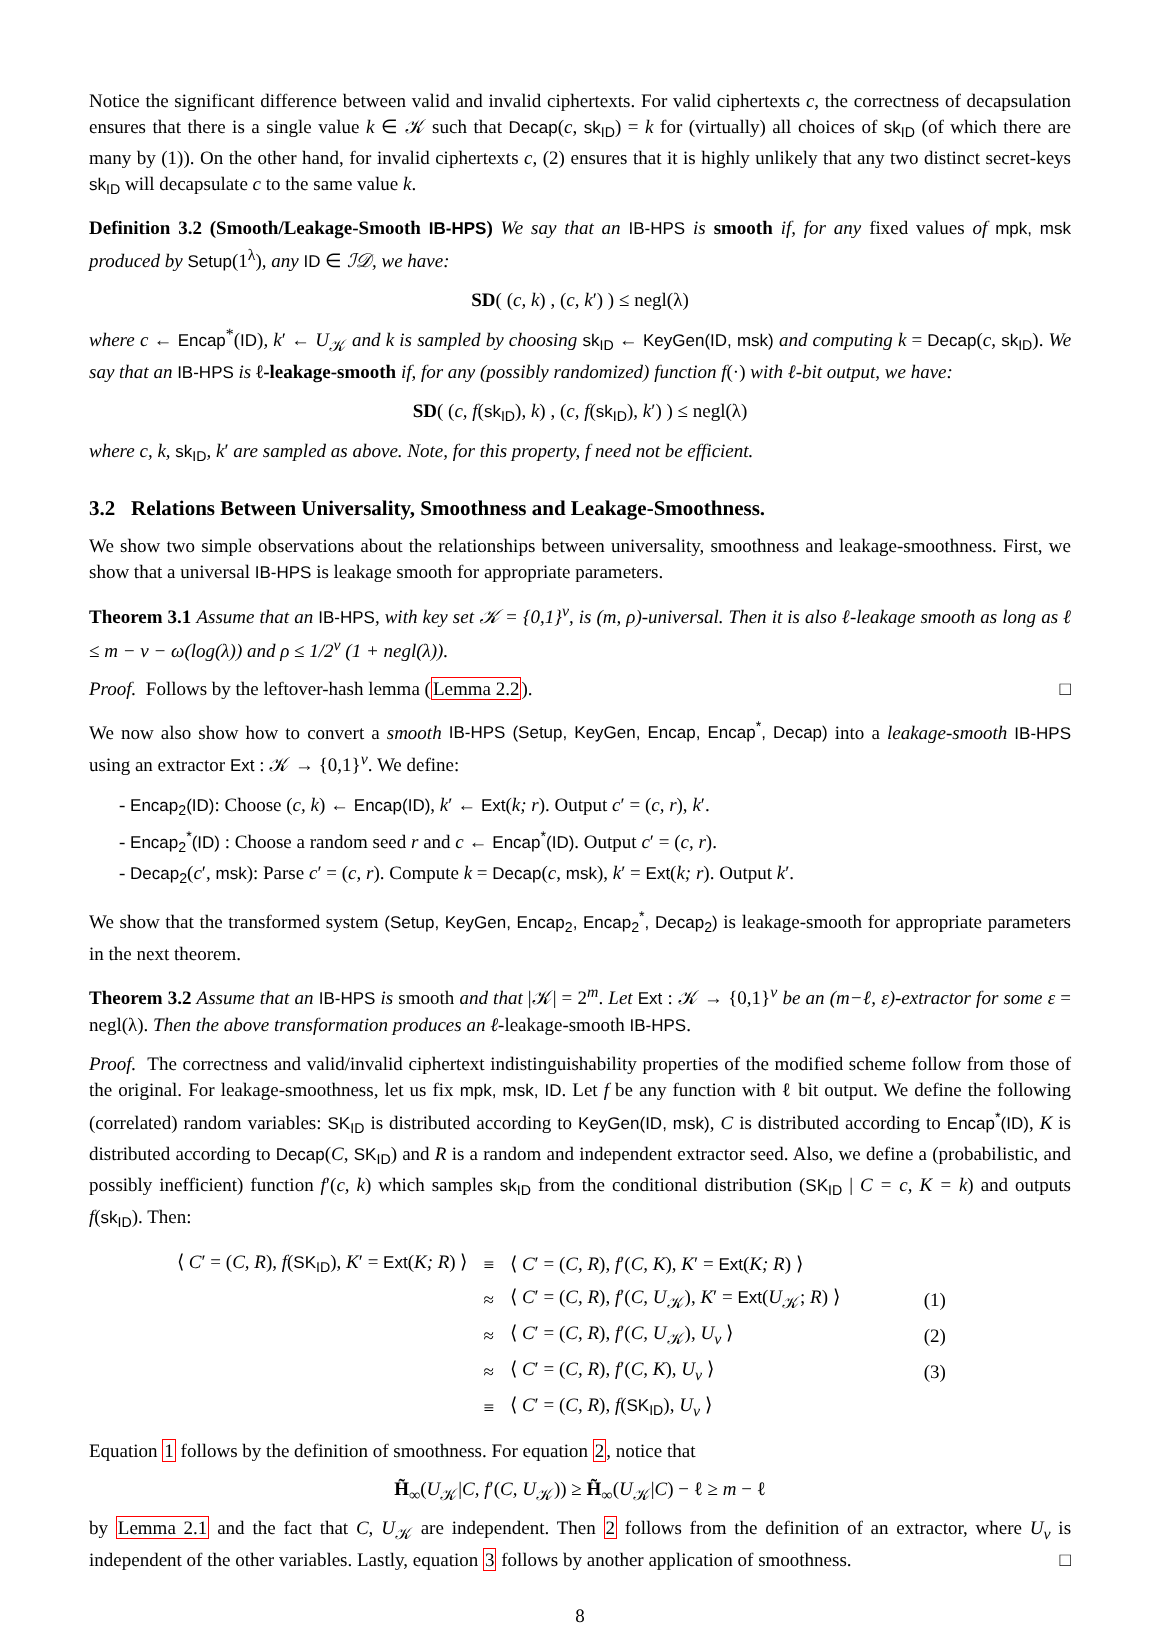Notice the significant difference between valid and invalid ciphertexts. For valid ciphertexts c, the correctness of decapsulation ensures that there is a single value k ∈ 𝒦 such that Decap(c, sk<sub>ID</sub>) = k for (virtually) all choices of sk<sub>ID</sub> (of which there are many by (1)). On the other hand, for invalid ciphertexts c, (2) ensures that it is highly unlikely that any two distinct secret-keys sk<sub>ID</sub> will decapsulate c to the same value k.
Definition 3.2 (Smooth/Leakage-Smooth IB-HPS) We say that an IB-HPS is smooth if, for any fixed values of mpk, msk produced by Setup(1<sup>λ</sup>), any ID ∈ ℐ𝒟, we have:
SD( (c, k) , (c, k′) ) ≤ negl(λ)
where c ← Encap<sup>*</sup>(ID), k′ ← U<sub>𝒦</sub> and k is sampled by choosing sk<sub>ID</sub> ← KeyGen(ID, msk) and computing k = Decap(c, sk<sub>ID</sub>). We say that an IB-HPS is ℓ-leakage-smooth if, for any (possibly randomized) function f(·) with ℓ-bit output, we have:
SD( (c, f(sk<sub>ID</sub>), k) , (c, f(sk<sub>ID</sub>), k′) ) ≤ negl(λ)
where c, k, sk<sub>ID</sub>, k′ are sampled as above. Note, for this property, f need not be efficient.
3.2 Relations Between Universality, Smoothness and Leakage-Smoothness.
We show two simple observations about the relationships between universality, smoothness and leakage-smoothness. First, we show that a universal IB-HPS is leakage smooth for appropriate parameters.
Theorem 3.1 Assume that an IB-HPS, with key set 𝒦 = {0,1}<sup>v</sup>, is (m, ρ)-universal. Then it is also ℓ-leakage smooth as long as ℓ ≤ m − v − ω(log(λ)) and ρ ≤ 1/2<sup>v</sup> (1 + negl(λ)).
Proof. Follows by the leftover-hash lemma (Lemma 2.2). □
We now also show how to convert a smooth IB-HPS (Setup, KeyGen, Encap, Encap<sup>*</sup>, Decap) into a leakage-smooth IB-HPS using an extractor Ext : 𝒦 → {0,1}<sup>v</sup>. We define:
- Encap<sub>2</sub>(ID): Choose (c, k) ← Encap(ID), k′ ← Ext(k; r). Output c′ = (c, r), k′.
- Encap<sub>2</sub><sup>*</sup>(ID) : Choose a random seed r and c ← Encap<sup>*</sup>(ID). Output c′ = (c, r).
- Decap<sub>2</sub>(c′, msk): Parse c′ = (c, r). Compute k = Decap(c, msk), k′ = Ext(k; r). Output k′.
We show that the transformed system (Setup, KeyGen, Encap<sub>2</sub>, Encap<sub>2</sub><sup>*</sup>, Decap<sub>2</sub>) is leakage-smooth for appropriate parameters in the next theorem.
Theorem 3.2 Assume that an IB-HPS is smooth and that |𝒦| = 2<sup>m</sup>. Let Ext : 𝒦 → {0,1}<sup>v</sup> be an (m−ℓ, ε)-extractor for some ε = negl(λ). Then the above transformation produces an ℓ-leakage-smooth IB-HPS.
Proof. The correctness and valid/invalid ciphertext indistinguishability properties of the modified scheme follow from those of the original. For leakage-smoothness, let us fix mpk, msk, ID. Let f be any function with ℓ bit output. We define the following (correlated) random variables: SK<sub>ID</sub> is distributed according to KeyGen(ID, msk), C is distributed according to Encap<sup>*</sup>(ID), K is distributed according to Decap(C, SK<sub>ID</sub>) and R is a random and independent extractor seed. Also, we define a (probabilistic, and possibly inefficient) function f′(c, k) which samples sk<sub>ID</sub> from the conditional distribution (SK<sub>ID</sub> | C = c, K = k) and outputs f(sk<sub>ID</sub>). Then:
| ⟨ C ′ = ( C, R ), f ( SK<sub>ID</sub> ), K ′ = Ext ( K; R ) ⟩ | ≡ | ⟨ C ′ = ( C, R ), f ′( C, K ), K ′ = Ext ( K; R ) ⟩ | |
| | ≈ | ⟨ C ′ = ( C, R ), f ′( C, U<sub>𝒦</sub>), K ′ = Ext ( U<sub>𝒦</sub>; R ) ⟩ | (1) |
| | ≈ | ⟨ C ′ = ( C, R ), f ′( C, U<sub>𝒦</sub>), U<sub>v</sub> ⟩ | (2) |
| | ≈ | ⟨ C ′ = ( C, R ), f ′( C, K ), U<sub>v</sub> ⟩ | (3) |
| | ≡ | ⟨ C ′ = ( C, R ), f ( SK<sub>ID</sub> ), U<sub>v</sub> ⟩ | |
Equation 1 follows by the definition of smoothness. For equation 2, notice that
H̃<sub>∞</sub>(U<sub>𝒦</sub>|C, f′(C, U<sub>𝒦</sub>)) ≥ H̃<sub>∞</sub>(U<sub>𝒦</sub>|C) − ℓ ≥ m − ℓ
by Lemma 2.1 and the fact that C, U<sub>𝒦</sub> are independent. Then 2 follows from the definition of an extractor, where U<sub>v</sub> is independent of the other variables. Lastly, equation 3 follows by another application of smoothness. □
8